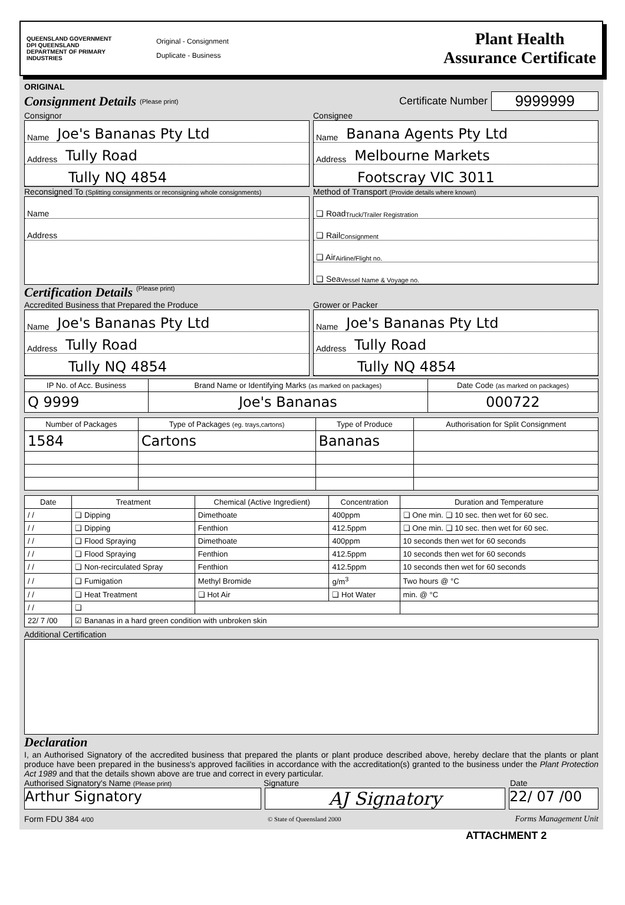QUEENSLAND GOVERNMENT
DPI QUEENSLAND DEPARTMENT OF PRIMARY INDUSTRIES
Original - Consignment
Duplicate - Business
Plant Health
Assurance Certificate
ORIGINAL
Consignment Details (Please print) Certificate Number 9999999
Consignor Consignee
Name Joe's Bananas Pty Ltd
Address Tully Road
Tully NQ 4854
Name Banana Agents Pty Ltd
Address Melbourne Markets
Footscray VIC 3011
Reconsigned To (Splitting consignments or reconsigning whole consignments)
Method of Transport (Provide details where known)
Name
Address
❏ Road Truck/Trailer Registration
❏ Rail Consignment
❏ Air Airline/Flight no.
❏ Sea Vessel Name & Voyage no.
Certification Details (Please print)
Accredited Business that Prepared the Produce
Grower or Packer
Name Joe's Bananas Pty Ltd
Address Tully Road
Tully NQ 4854
Name Joe's Bananas Pty Ltd
Address Tully Road
Tully NQ 4854
| IP No. of Acc. Business | Brand Name or Identifying Marks (as marked on packages) | Date Code (as marked on packages) |
| --- | --- | --- |
| Q 9999 | Joe's Bananas | 000722 |
| Number of Packages | Type of Packages (eg. trays,cartons) | Type of Produce | Authorisation for Split Consignment |
| --- | --- | --- | --- |
| 1584 | Cartons | Bananas | |
| Date | Treatment | Chemical (Active Ingredient) | Concentration | Duration and Temperature |
| --- | --- | --- | --- | --- |
| / / | ❏ Dipping | Dimethoate | 400ppm | ❏ One min. ❏ 10 sec. then wet for 60 sec. |
| / / | ❏ Dipping | Fenthion | 412.5ppm | ❏ One min. ❏ 10 sec. then wet for 60 sec. |
| / / | ❏ Flood Spraying | Dimethoate | 400ppm | 10 seconds then wet for 60 seconds |
| / / | ❏ Flood Spraying | Fenthion | 412.5ppm | 10 seconds then wet for 60 seconds |
| / / | ❏ Non-recirculated Spray | Fenthion | 412.5ppm | 10 seconds then wet for 60 seconds |
| / / | ❏ Fumigation | Methyl Bromide | g/m<sup>3</sup> | Two hours @ °C |
| / / | ❏ Heat Treatment | ❏ Hot Air | ❏ Hot Water | min. @ °C |
| / / | ❏ | | | |
| 22/ 7 /00 | ☑ Bananas in a hard green condition with unbroken skin | | | |
Additional Certification
Declaration
I, an Authorised Signatory of the accredited business that prepared the plants or plant produce described above, hereby declare that the plants or plant produce have been prepared in the business's approved facilities in accordance with the accreditation(s) granted to the business under the Plant Protection Act 1989 and that the details shown above are true and correct in every particular.
Authorised Signatory's Name (Please print)
Signature Date
Arthur Signatory
AJ Signatory
22/ 07 /00
Form FDU 384 4/00 © State of Queensland 2000 Forms Management Unit
ATTACHMENT 2